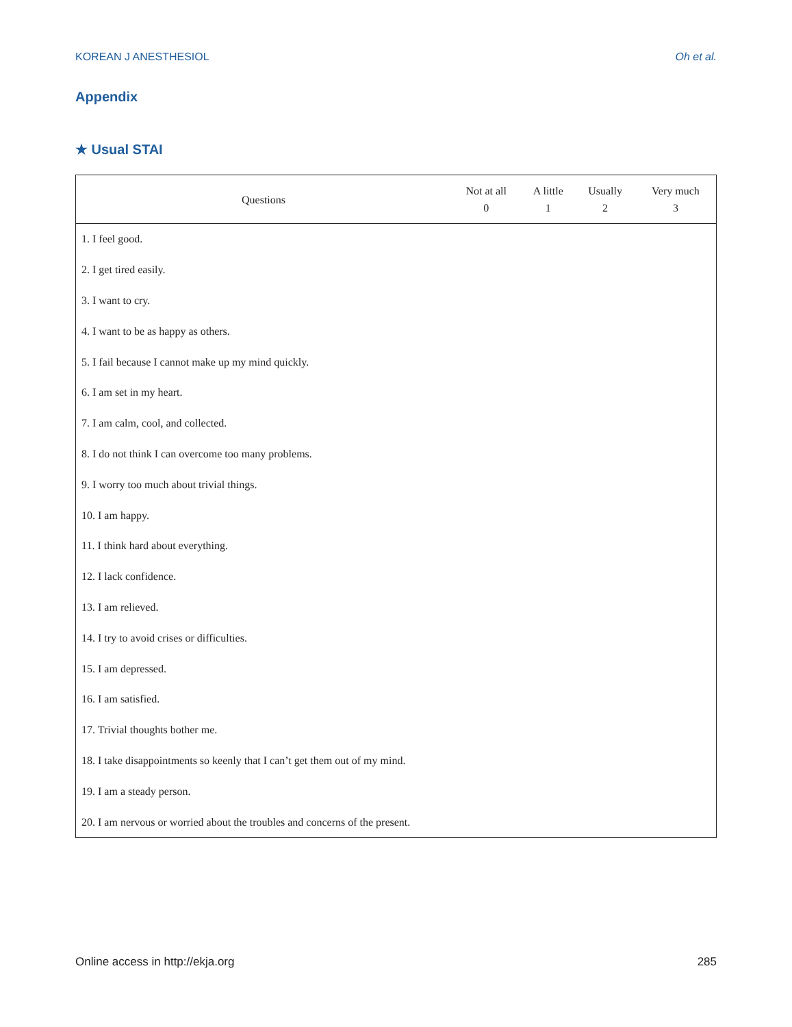KOREAN J ANESTHESIOL Oh et al.
Appendix
★ Usual STAI
| Questions | Not at all 0 | A little 1 | Usually 2 | Very much 3 |
| --- | --- | --- | --- | --- |
| 1. I feel good. | | | | |
| 2. I get tired easily. | | | | |
| 3. I want to cry. | | | | |
| 4. I want to be as happy as others. | | | | |
| 5. I fail because I cannot make up my mind quickly. | | | | |
| 6. I am set in my heart. | | | | |
| 7. I am calm, cool, and collected. | | | | |
| 8. I do not think I can overcome too many problems. | | | | |
| 9. I worry too much about trivial things. | | | | |
| 10. I am happy. | | | | |
| 11. I think hard about everything. | | | | |
| 12. I lack confidence. | | | | |
| 13. I am relieved. | | | | |
| 14. I try to avoid crises or difficulties. | | | | |
| 15. I am depressed. | | | | |
| 16. I am satisfied. | | | | |
| 17. Trivial thoughts bother me. | | | | |
| 18. I take disappointments so keenly that I can’t get them out of my mind. | | | | |
| 19. I am a steady person. | | | | |
| 20. I am nervous or worried about the troubles and concerns of the present. | | | | |
Online access in http://ekja.org 285